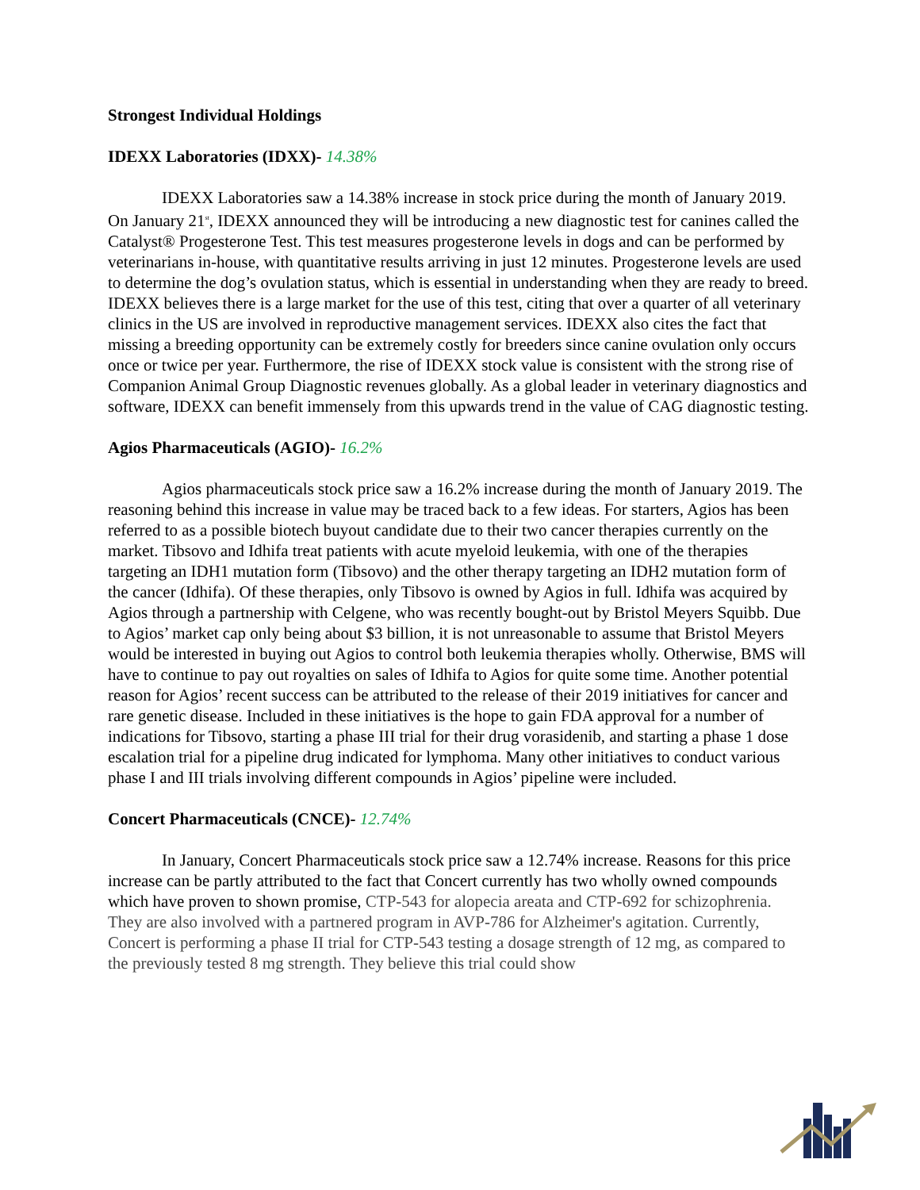Strongest Individual Holdings
IDEXX Laboratories (IDXX)- 14.38%
IDEXX Laboratories saw a 14.38% increase in stock price during the month of January 2019. On January 21<sup>st</sup>, IDEXX announced they will be introducing a new diagnostic test for canines called the Catalyst® Progesterone Test. This test measures progesterone levels in dogs and can be performed by veterinarians in-house, with quantitative results arriving in just 12 minutes. Progesterone levels are used to determine the dog’s ovulation status, which is essential in understanding when they are ready to breed. IDEXX believes there is a large market for the use of this test, citing that over a quarter of all veterinary clinics in the US are involved in reproductive management services. IDEXX also cites the fact that missing a breeding opportunity can be extremely costly for breeders since canine ovulation only occurs once or twice per year. Furthermore, the rise of IDEXX stock value is consistent with the strong rise of Companion Animal Group Diagnostic revenues globally. As a global leader in veterinary diagnostics and software, IDEXX can benefit immensely from this upwards trend in the value of CAG diagnostic testing.
Agios Pharmaceuticals (AGIO)- 16.2%
Agios pharmaceuticals stock price saw a 16.2% increase during the month of January 2019. The reasoning behind this increase in value may be traced back to a few ideas. For starters, Agios has been referred to as a possible biotech buyout candidate due to their two cancer therapies currently on the market. Tibsovo and Idhifa treat patients with acute myeloid leukemia, with one of the therapies targeting an IDH1 mutation form (Tibsovo) and the other therapy targeting an IDH2 mutation form of the cancer (Idhifa). Of these therapies, only Tibsovo is owned by Agios in full. Idhifa was acquired by Agios through a partnership with Celgene, who was recently bought-out by Bristol Meyers Squibb. Due to Agios’ market cap only being about $3 billion, it is not unreasonable to assume that Bristol Meyers would be interested in buying out Agios to control both leukemia therapies wholly. Otherwise, BMS will have to continue to pay out royalties on sales of Idhifa to Agios for quite some time. Another potential reason for Agios’ recent success can be attributed to the release of their 2019 initiatives for cancer and rare genetic disease. Included in these initiatives is the hope to gain FDA approval for a number of indications for Tibsovo, starting a phase III trial for their drug vorasidenib, and starting a phase 1 dose escalation trial for a pipeline drug indicated for lymphoma. Many other initiatives to conduct various phase I and III trials involving different compounds in Agios’ pipeline were included.
Concert Pharmaceuticals (CNCE)- 12.74%
In January, Concert Pharmaceuticals stock price saw a 12.74% increase. Reasons for this price increase can be partly attributed to the fact that Concert currently has two wholly owned compounds which have proven to shown promise, CTP-543 for alopecia areata and CTP-692 for schizophrenia. They are also involved with a partnered program in AVP-786 for Alzheimer's agitation. Currently, Concert is performing a phase II trial for CTP-543 testing a dosage strength of 12 mg, as compared to the previously tested 8 mg strength. They believe this trial could show